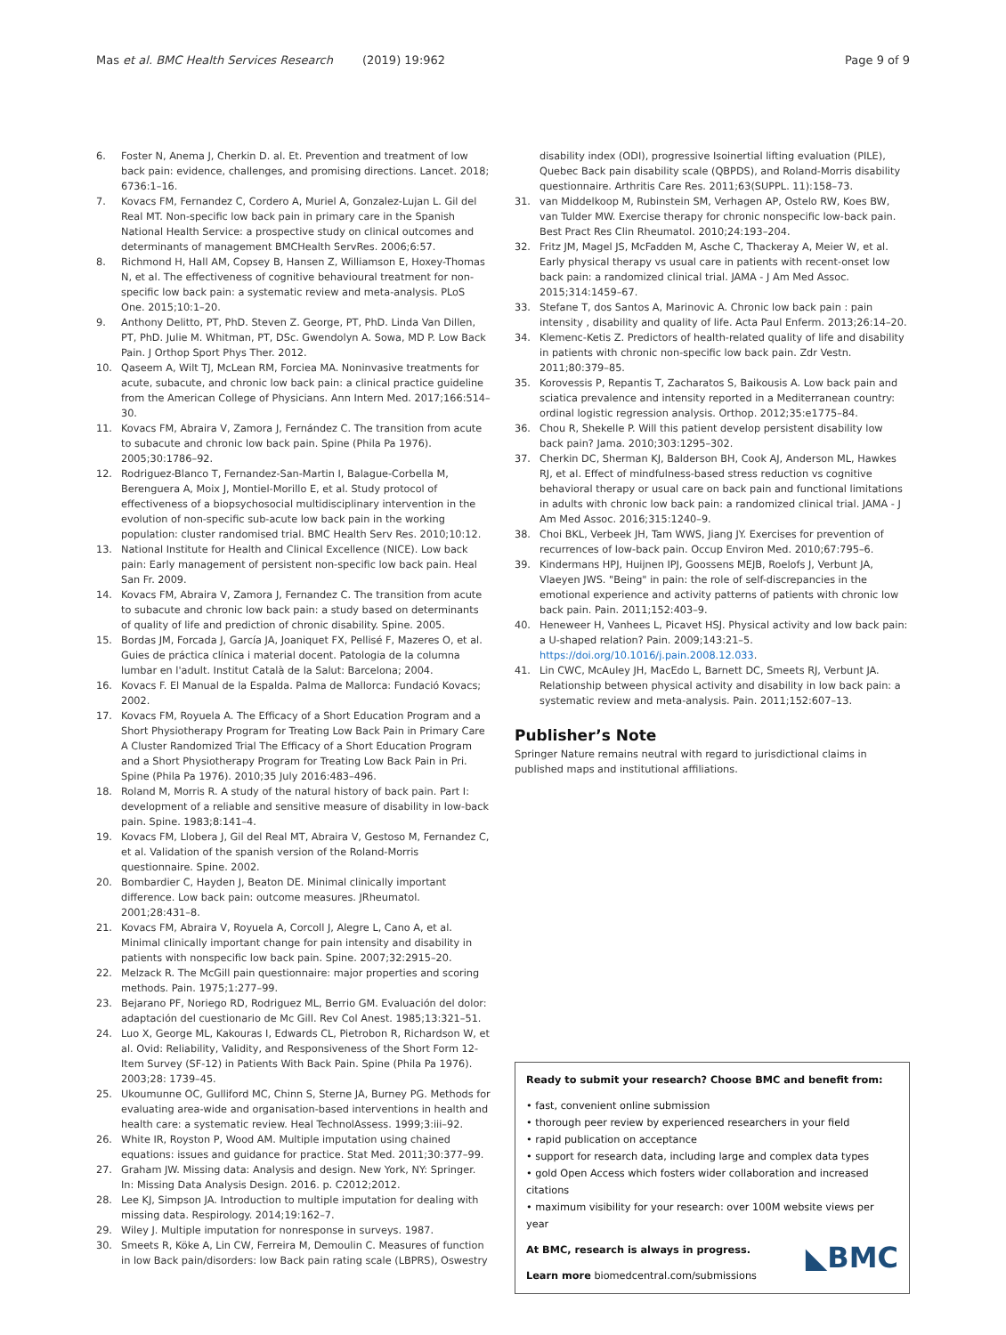Mas et al. BMC Health Services Research (2019) 19:962 Page 9 of 9
6. Foster N, Anema J, Cherkin D. al. Et. Prevention and treatment of low back pain: evidence, challenges, and promising directions. Lancet. 2018; 6736:1–16.
7. Kovacs FM, Fernandez C, Cordero A, Muriel A, Gonzalez-Lujan L. Gil del Real MT. Non-specific low back pain in primary care in the Spanish National Health Service: a prospective study on clinical outcomes and determinants of management BMCHealth ServRes. 2006;6:57.
8. Richmond H, Hall AM, Copsey B, Hansen Z, Williamson E, Hoxey-Thomas N, et al. The effectiveness of cognitive behavioural treatment for non-specific low back pain: a systematic review and meta-analysis. PLoS One. 2015;10:1–20.
9. Anthony Delitto, PT, PhD. Steven Z. George, PT, PhD. Linda Van Dillen, PT, PhD. Julie M. Whitman, PT, DSc. Gwendolyn A. Sowa, MD P. Low Back Pain. J Orthop Sport Phys Ther. 2012.
10. Qaseem A, Wilt TJ, McLean RM, Forciea MA. Noninvasive treatments for acute, subacute, and chronic low back pain: a clinical practice guideline from the American College of Physicians. Ann Intern Med. 2017;166:514–30.
11. Kovacs FM, Abraira V, Zamora J, Fernández C. The transition from acute to subacute and chronic low back pain. Spine (Phila Pa 1976). 2005;30:1786–92.
12. Rodriguez-Blanco T, Fernandez-San-Martin I, Balague-Corbella M, Berenguera A, Moix J, Montiel-Morillo E, et al. Study protocol of effectiveness of a biopsychosocial multidisciplinary intervention in the evolution of non-specific sub-acute low back pain in the working population: cluster randomised trial. BMC Health Serv Res. 2010;10:12.
13. National Institute for Health and Clinical Excellence (NICE). Low back pain: Early management of persistent non-specific low back pain. Heal San Fr. 2009.
14. Kovacs FM, Abraira V, Zamora J, Fernandez C. The transition from acute to subacute and chronic low back pain: a study based on determinants of quality of life and prediction of chronic disability. Spine. 2005.
15. Bordas JM, Forcada J, García JA, Joaniquet FX, Pellisé F, Mazeres O, et al. Guies de práctica clínica i material docent. Patologia de la columna lumbar en l'adult. Institut Català de la Salut: Barcelona; 2004.
16. Kovacs F. El Manual de la Espalda. Palma de Mallorca: Fundació Kovacs; 2002.
17. Kovacs FM, Royuela A. The Efficacy of a Short Education Program and a Short Physiotherapy Program for Treating Low Back Pain in Primary Care A Cluster Randomized Trial The Efficacy of a Short Education Program and a Short Physiotherapy Program for Treating Low Back Pain in Pri. Spine (Phila Pa 1976). 2010;35 July 2016:483–496.
18. Roland M, Morris R. A study of the natural history of back pain. Part I: development of a reliable and sensitive measure of disability in low-back pain. Spine. 1983;8:141–4.
19. Kovacs FM, Llobera J, Gil del Real MT, Abraira V, Gestoso M, Fernandez C, et al. Validation of the spanish version of the Roland-Morris questionnaire. Spine. 2002.
20. Bombardier C, Hayden J, Beaton DE. Minimal clinically important difference. Low back pain: outcome measures. JRheumatol. 2001;28:431–8.
21. Kovacs FM, Abraira V, Royuela A, Corcoll J, Alegre L, Cano A, et al. Minimal clinically important change for pain intensity and disability in patients with nonspecific low back pain. Spine. 2007;32:2915–20.
22. Melzack R. The McGill pain questionnaire: major properties and scoring methods. Pain. 1975;1:277–99.
23. Bejarano PF, Noriego RD, Rodriguez ML, Berrio GM. Evaluación del dolor: adaptación del cuestionario de Mc Gill. Rev Col Anest. 1985;13:321–51.
24. Luo X, George ML, Kakouras I, Edwards CL, Pietrobon R, Richardson W, et al. Ovid: Reliability, Validity, and Responsiveness of the Short Form 12-Item Survey (SF-12) in Patients With Back Pain. Spine (Phila Pa 1976). 2003;28: 1739–45.
25. Ukoumunne OC, Gulliford MC, Chinn S, Sterne JA, Burney PG. Methods for evaluating area-wide and organisation-based interventions in health and health care: a systematic review. Heal TechnolAssess. 1999;3:iii–92.
26. White IR, Royston P, Wood AM. Multiple imputation using chained equations: issues and guidance for practice. Stat Med. 2011;30:377–99.
27. Graham JW. Missing data: Analysis and design. New York, NY: Springer. In: Missing Data Analysis Design. 2016. p. C2012;2012.
28. Lee KJ, Simpson JA. Introduction to multiple imputation for dealing with missing data. Respirology. 2014;19:162–7.
29. Wiley J. Multiple imputation for nonresponse in surveys. 1987.
30. Smeets R, Köke A, Lin CW, Ferreira M, Demoulin C. Measures of function in low Back pain/disorders: low Back pain rating scale (LBPRS), Oswestry
disability index (ODI), progressive Isoinertial lifting evaluation (PILE), Quebec Back pain disability scale (QBPDS), and Roland-Morris disability questionnaire. Arthritis Care Res. 2011;63(SUPPL. 11):158–73.
31. van Middelkoop M, Rubinstein SM, Verhagen AP, Ostelo RW, Koes BW, van Tulder MW. Exercise therapy for chronic nonspecific low-back pain. Best Pract Res Clin Rheumatol. 2010;24:193–204.
32. Fritz JM, Magel JS, McFadden M, Asche C, Thackeray A, Meier W, et al. Early physical therapy vs usual care in patients with recent-onset low back pain: a randomized clinical trial. JAMA - J Am Med Assoc. 2015;314:1459–67.
33. Stefane T, dos Santos A, Marinovic A. Chronic low back pain : pain intensity , disability and quality of life. Acta Paul Enferm. 2013;26:14–20.
34. Klemenc-Ketis Z. Predictors of health-related quality of life and disability in patients with chronic non-specific low back pain. Zdr Vestn. 2011;80:379–85.
35. Korovessis P, Repantis T, Zacharatos S, Baikousis A. Low back pain and sciatica prevalence and intensity reported in a Mediterranean country: ordinal logistic regression analysis. Orthop. 2012;35:e1775–84.
36. Chou R, Shekelle P. Will this patient develop persistent disability low back pain? Jama. 2010;303:1295–302.
37. Cherkin DC, Sherman KJ, Balderson BH, Cook AJ, Anderson ML, Hawkes RJ, et al. Effect of mindfulness-based stress reduction vs cognitive behavioral therapy or usual care on back pain and functional limitations in adults with chronic low back pain: a randomized clinical trial. JAMA - J Am Med Assoc. 2016;315:1240–9.
38. Choi BKL, Verbeek JH, Tam WWS, Jiang JY. Exercises for prevention of recurrences of low-back pain. Occup Environ Med. 2010;67:795–6.
39. Kindermans HPJ, Huijnen IPJ, Goossens MEJB, Roelofs J, Verbunt JA, Vlaeyen JWS. "Being" in pain: the role of self-discrepancies in the emotional experience and activity patterns of patients with chronic low back pain. Pain. 2011;152:403–9.
40. Heneweer H, Vanhees L, Picavet HSJ. Physical activity and low back pain: a U-shaped relation? Pain. 2009;143:21–5. https://doi.org/10.1016/j.pain.2008.12.033.
41. Lin CWC, McAuley JH, MacEdo L, Barnett DC, Smeets RJ, Verbunt JA. Relationship between physical activity and disability in low back pain: a systematic review and meta-analysis. Pain. 2011;152:607–13.
Publisher’s Note
Springer Nature remains neutral with regard to jurisdictional claims in published maps and institutional affiliations.
Ready to submit your research? Choose BMC and benefit from:
• fast, convenient online submission
• thorough peer review by experienced researchers in your field
• rapid publication on acceptance
• support for research data, including large and complex data types
• gold Open Access which fosters wider collaboration and increased citations
• maximum visibility for your research: over 100M website views per year
At BMC, research is always in progress.
Learn more biomedcentral.com/submissions ◣BMC